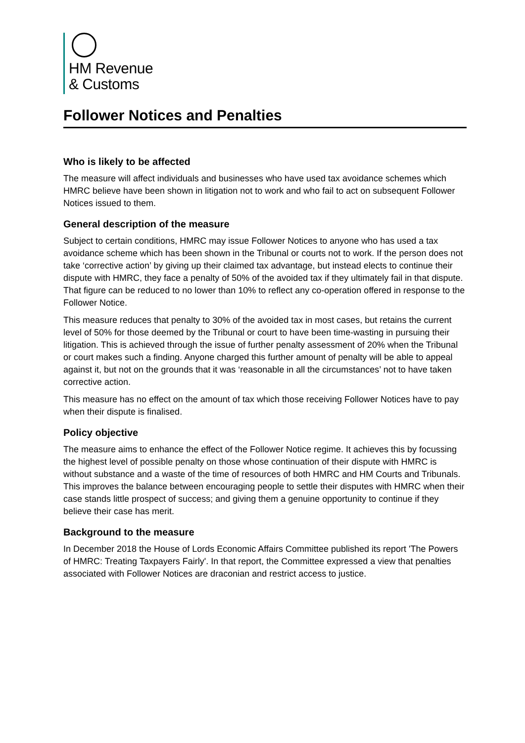HM Revenue
& Customs
Follower Notices and Penalties
Who is likely to be affected
The measure will affect individuals and businesses who have used tax avoidance schemes which HMRC believe have been shown in litigation not to work and who fail to act on subsequent Follower Notices issued to them.
General description of the measure
Subject to certain conditions, HMRC may issue Follower Notices to anyone who has used a tax avoidance scheme which has been shown in the Tribunal or courts not to work. If the person does not take ‘corrective action’ by giving up their claimed tax advantage, but instead elects to continue their dispute with HMRC, they face a penalty of 50% of the avoided tax if they ultimately fail in that dispute. That figure can be reduced to no lower than 10% to reflect any co-operation offered in response to the Follower Notice.
This measure reduces that penalty to 30% of the avoided tax in most cases, but retains the current level of 50% for those deemed by the Tribunal or court to have been time-wasting in pursuing their litigation. This is achieved through the issue of further penalty assessment of 20% when the Tribunal or court makes such a finding. Anyone charged this further amount of penalty will be able to appeal against it, but not on the grounds that it was ‘reasonable in all the circumstances’ not to have taken corrective action.
This measure has no effect on the amount of tax which those receiving Follower Notices have to pay when their dispute is finalised.
Policy objective
The measure aims to enhance the effect of the Follower Notice regime. It achieves this by focussing the highest level of possible penalty on those whose continuation of their dispute with HMRC is without substance and a waste of the time of resources of both HMRC and HM Courts and Tribunals. This improves the balance between encouraging people to settle their disputes with HMRC when their case stands little prospect of success; and giving them a genuine opportunity to continue if they believe their case has merit.
Background to the measure
In December 2018 the House of Lords Economic Affairs Committee published its report 'The Powers of HMRC: Treating Taxpayers Fairly'. In that report, the Committee expressed a view that penalties associated with Follower Notices are draconian and restrict access to justice.